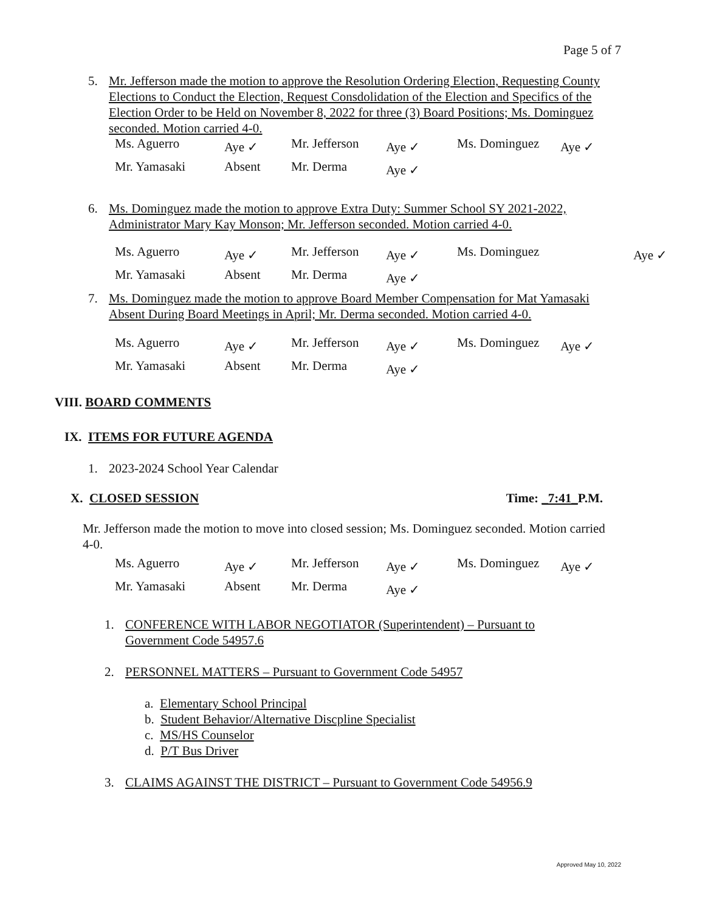Page 5 of 7
5. Mr. Jefferson made the motion to approve the Resolution Ordering Election, Requesting County Elections to Conduct the Election, Request Consdolidation of the Election and Specifics of the Election Order to be Held on November 8, 2022 for three (3) Board Positions; Ms. Dominguez seconded. Motion carried 4-0.
| Ms. Aguerro | Aye ✓ | Mr. Jefferson | Aye ✓ | Ms. Dominguez | Aye ✓ |
| Mr. Yamasaki | Absent | Mr. Derma | Aye ✓ | | |
6. Ms. Dominguez made the motion to approve Extra Duty: Summer School SY 2021-2022, Administrator Mary Kay Monson; Mr. Jefferson seconded. Motion carried 4-0.
| Ms. Aguerro | Aye ✓ | Mr. Jefferson | Aye ✓ | Ms. Dominguez | Aye ✓ |
| Mr. Yamasaki | Absent | Mr. Derma | Aye ✓ | | |
7. Ms. Dominguez made the motion to approve Board Member Compensation for Mat Yamasaki Absent During Board Meetings in April; Mr. Derma seconded. Motion carried 4-0.
| Ms. Aguerro | Aye ✓ | Mr. Jefferson | Aye ✓ | Ms. Dominguez | Aye ✓ |
| Mr. Yamasaki | Absent | Mr. Derma | Aye ✓ | | |
VIII. BOARD COMMENTS
IX. ITEMS FOR FUTURE AGENDA
1. 2023-2024 School Year Calendar
X. CLOSED SESSION Time: _7:41_P.M.
Mr. Jefferson made the motion to move into closed session; Ms. Dominguez seconded. Motion carried 4-0.
| Ms. Aguerro | Aye ✓ | Mr. Jefferson | Aye ✓ | Ms. Dominguez | Aye ✓ |
| Mr. Yamasaki | Absent | Mr. Derma | Aye ✓ | | |
1. CONFERENCE WITH LABOR NEGOTIATOR (Superintendent) – Pursuant to Government Code 54957.6
2. PERSONNEL MATTERS – Pursuant to Government Code 54957
a. Elementary School Principal
b. Student Behavior/Alternative Discpline Specialist
c. MS/HS Counselor
d. P/T Bus Driver
3. CLAIMS AGAINST THE DISTRICT – Pursuant to Government Code 54956.9
Approved May 10, 2022